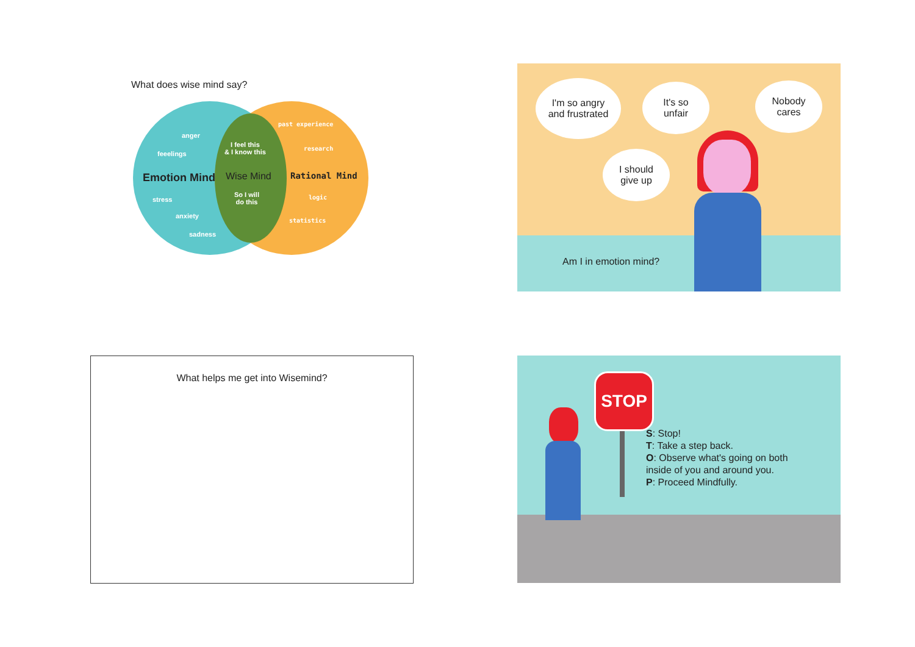What does wise mind say?
anger
feeelings
Emotion Mind
stress
anxiety
sadness
I feel this
& I know this
Wise Mind
So I will
do this
past experience
research
Rational Mind
logic
statistics
I'm so angry
and frustrated
It's so
unfair
Nobody
cares
I should
give up
Am I in emotion mind?
What helps me get into Wisemind?
STOP
S: Stop!
T: Take a step back.
O: Observe what's going on both
inside of you and around you.
P: Proceed Mindfully.